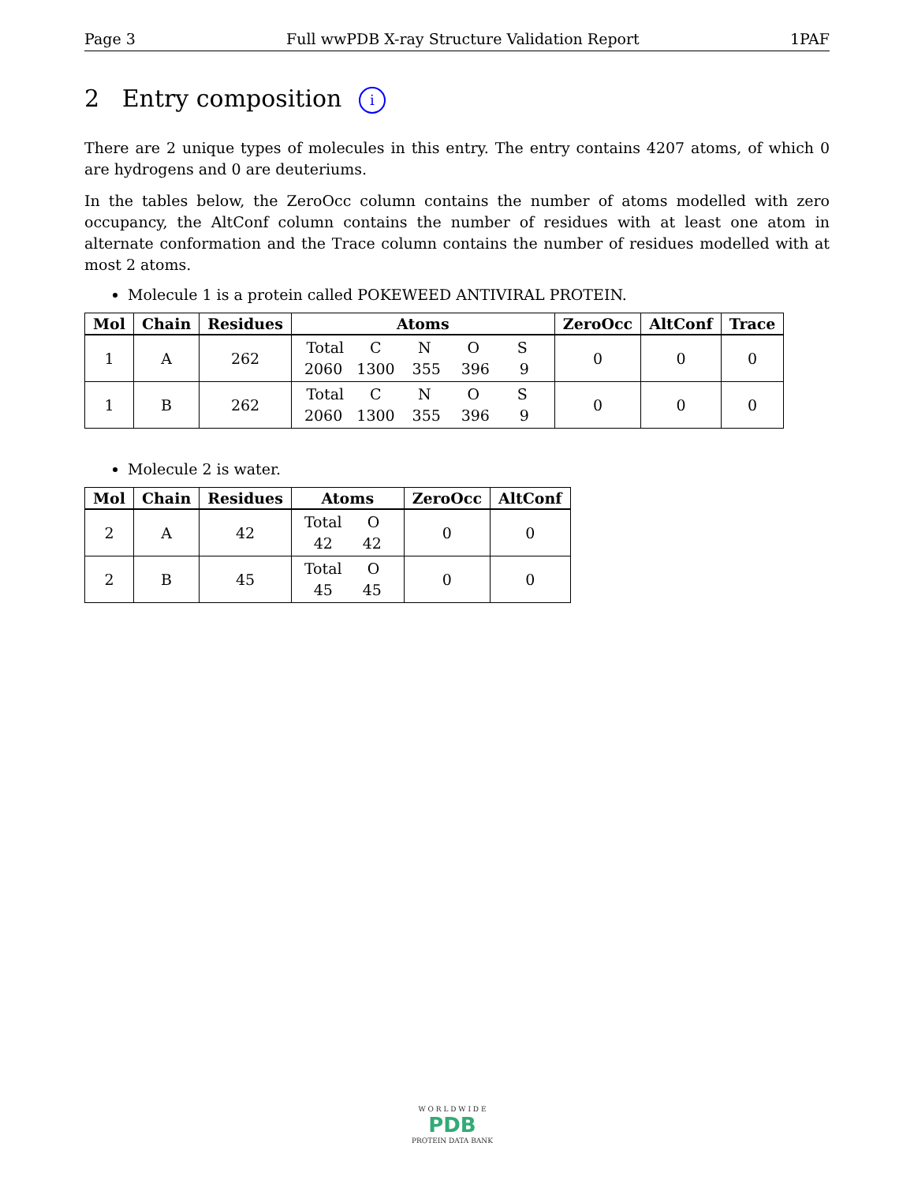Page 3 Full wwPDB X-ray Structure Validation Report 1PAF
2 Entry composition i
There are 2 unique types of molecules in this entry. The entry contains 4207 atoms, of which 0 are hydrogens and 0 are deuteriums.
In the tables below, the ZeroOcc column contains the number of atoms modelled with zero occupancy, the AltConf column contains the number of residues with at least one atom in alternate conformation and the Trace column contains the number of residues modelled with at most 2 atoms.
Molecule 1 is a protein called POKEWEED ANTIVIRAL PROTEIN.
| Mol | Chain | Residues | Atoms | ZeroOcc | AltConf | Trace |
| --- | --- | --- | --- | --- | --- | --- |
| 1 | A | 262 | Total C N O S 2060 1300 355 396 9 | 0 | 0 | 0 |
| 1 | B | 262 | Total C N O S 2060 1300 355 396 9 | 0 | 0 | 0 |
Molecule 2 is water.
| Mol | Chain | Residues | Atoms | ZeroOcc | AltConf |
| --- | --- | --- | --- | --- | --- |
| 2 | A | 42 | Total O 42 42 | 0 | 0 |
| 2 | B | 45 | Total O 45 45 | 0 | 0 |
W O R L D W I D E
PDB
PROTEIN DATA BANK